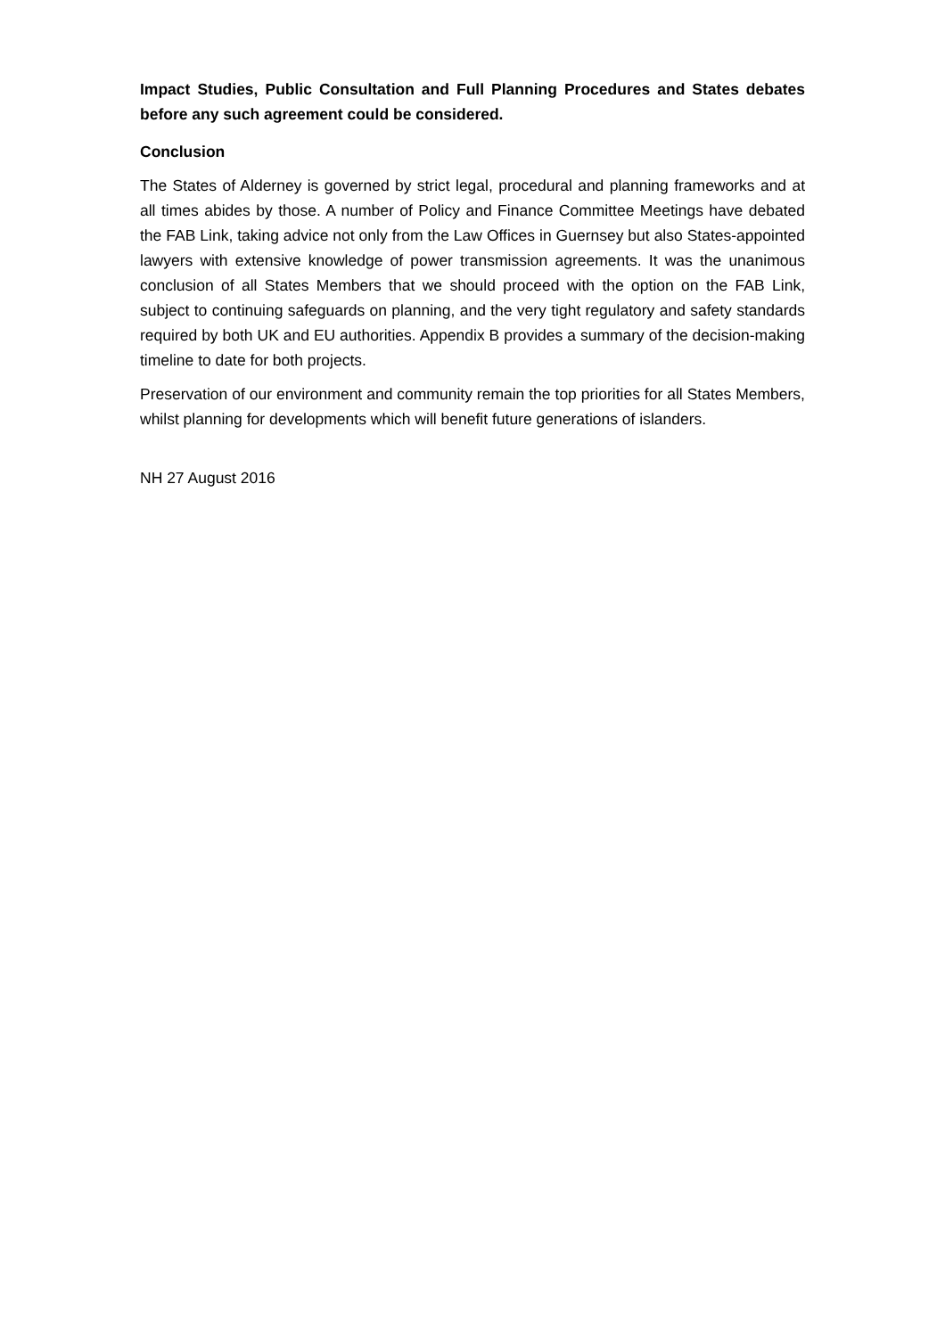Impact Studies, Public Consultation and Full Planning Procedures and States debates before any such agreement could be considered.
Conclusion
The States of Alderney is governed by strict legal, procedural and planning frameworks and at all times abides by those. A number of Policy and Finance Committee Meetings have debated the FAB Link, taking advice not only from the Law Offices in Guernsey but also States-appointed lawyers with extensive knowledge of power transmission agreements. It was the unanimous conclusion of all States Members that we should proceed with the option on the FAB Link, subject to continuing safeguards on planning, and the very tight regulatory and safety standards required by both UK and EU authorities. Appendix B provides a summary of the decision-making timeline to date for both projects.
Preservation of our environment and community remain the top priorities for all States Members, whilst planning for developments which will benefit future generations of islanders.
NH 27 August 2016